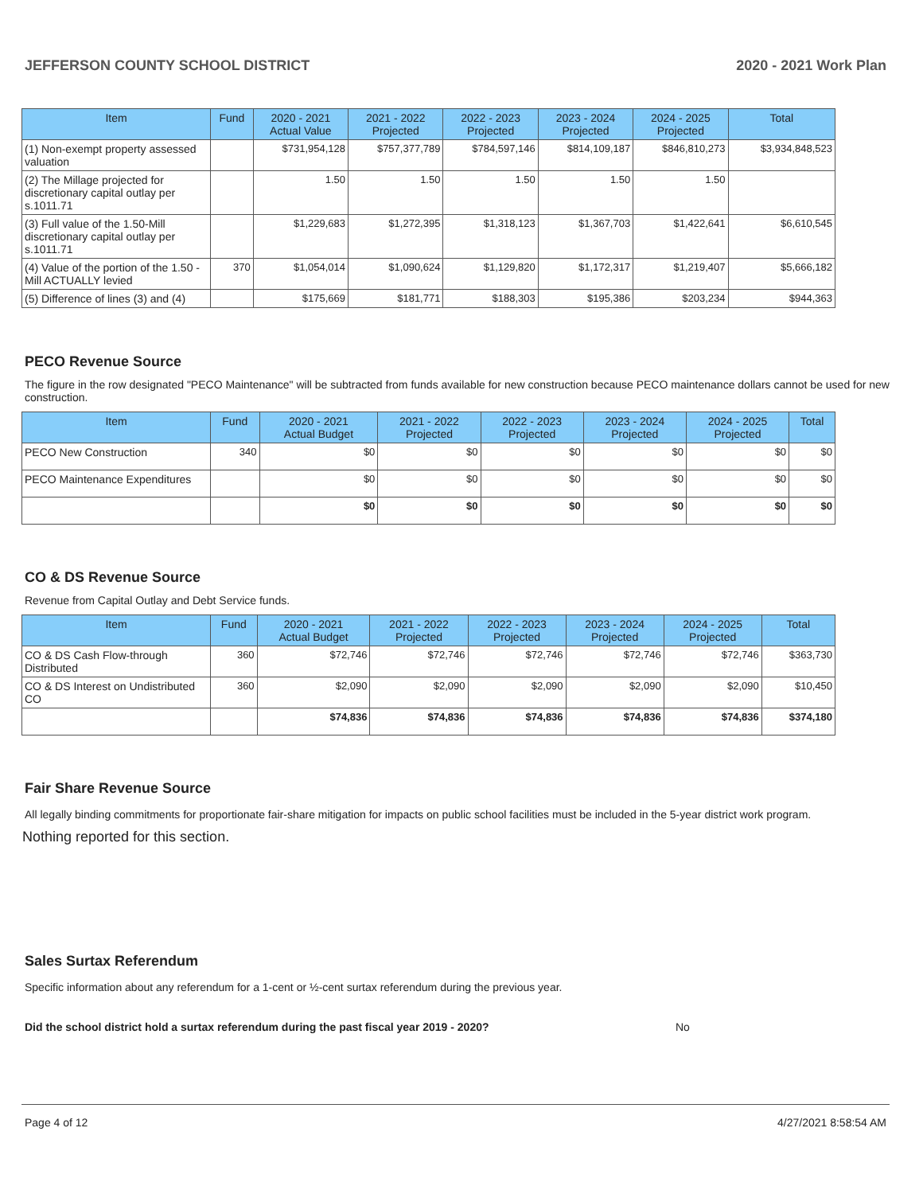JEFFERSON COUNTY SCHOOL DISTRICT 2020 - 2021 Work Plan
| Item | Fund | 2020 - 2021 Actual Value | 2021 - 2022 Projected | 2022 - 2023 Projected | 2023 - 2024 Projected | 2024 - 2025 Projected | Total |
| --- | --- | --- | --- | --- | --- | --- | --- |
| (1) Non-exempt property assessed valuation | | $731,954,128 | $757,377,789 | $784,597,146 | $814,109,187 | $846,810,273 | $3,934,848,523 |
| (2) The Millage projected for discretionary capital outlay per s.1011.71 | | 1.50 | 1.50 | 1.50 | 1.50 | 1.50 | |
| (3) Full value of the 1.50-Mill discretionary capital outlay per s.1011.71 | | $1,229,683 | $1,272,395 | $1,318,123 | $1,367,703 | $1,422,641 | $6,610,545 |
| (4) Value of the portion of the 1.50 -Mill ACTUALLY levied | 370 | $1,054,014 | $1,090,624 | $1,129,820 | $1,172,317 | $1,219,407 | $5,666,182 |
| (5) Difference of lines (3) and (4) | | $175,669 | $181,771 | $188,303 | $195,386 | $203,234 | $944,363 |
PECO Revenue Source
The figure in the row designated "PECO Maintenance" will be subtracted from funds available for new construction because PECO maintenance dollars cannot be used for new construction.
| Item | Fund | 2020 - 2021 Actual Budget | 2021 - 2022 Projected | 2022 - 2023 Projected | 2023 - 2024 Projected | 2024 - 2025 Projected | Total |
| --- | --- | --- | --- | --- | --- | --- | --- |
| PECO New Construction | 340 | $0 | $0 | $0 | $0 | $0 | $0 |
| PECO Maintenance Expenditures | | $0 | $0 | $0 | $0 | $0 | $0 |
| | | $0 | $0 | $0 | $0 | $0 | $0 |
CO & DS Revenue Source
Revenue from Capital Outlay and Debt Service funds.
| Item | Fund | 2020 - 2021 Actual Budget | 2021 - 2022 Projected | 2022 - 2023 Projected | 2023 - 2024 Projected | 2024 - 2025 Projected | Total |
| --- | --- | --- | --- | --- | --- | --- | --- |
| CO & DS Cash Flow-through Distributed | 360 | $72,746 | $72,746 | $72,746 | $72,746 | $72,746 | $363,730 |
| CO & DS Interest on Undistributed CO | 360 | $2,090 | $2,090 | $2,090 | $2,090 | $2,090 | $10,450 |
| | | $74,836 | $74,836 | $74,836 | $74,836 | $74,836 | $374,180 |
Fair Share Revenue Source
All legally binding commitments for proportionate fair-share mitigation for impacts on public school facilities must be included in the 5-year district work program.
Nothing reported for this section.
Sales Surtax Referendum
Specific information about any referendum for a 1-cent or ½-cent surtax referendum during the previous year.
Did the school district hold a surtax referendum during the past fiscal year 2019 - 2020? No
Page 4 of 12 4/27/2021 8:58:54 AM